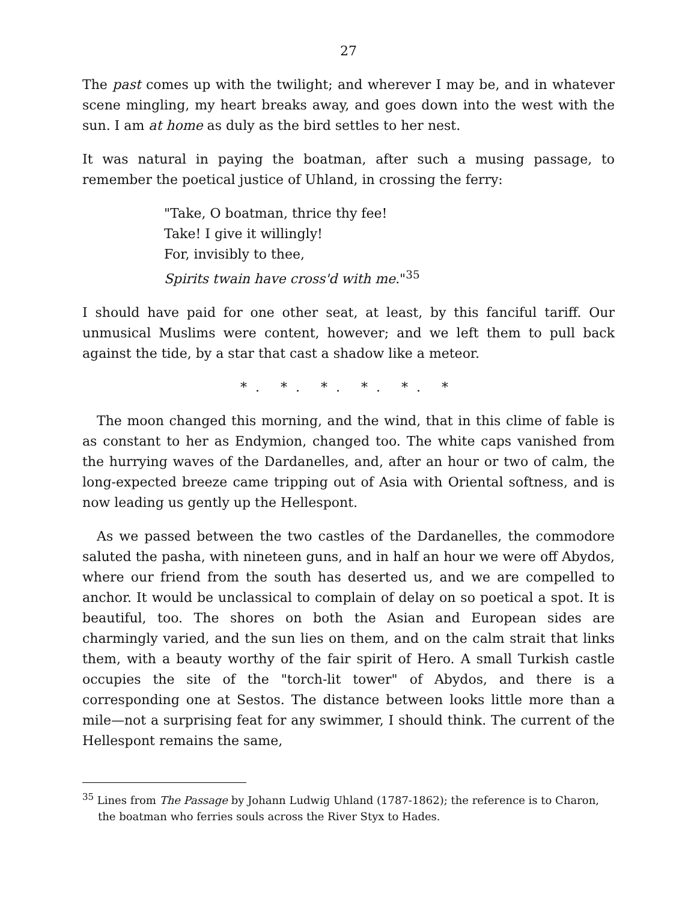27
The past comes up with the twilight; and wherever I may be, and in whatever scene mingling, my heart breaks away, and goes down into the west with the sun. I am at home as duly as the bird settles to her nest.
It was natural in paying the boatman, after such a musing passage, to remember the poetical justice of Uhland, in crossing the ferry:
"Take, O boatman, thrice thy fee!
Take! I give it willingly!
For, invisibly to thee,
Spirits twain have cross'd with me."<sup>35</sup>
I should have paid for one other seat, at least, by this fanciful tariff. Our unmusical Muslims were content, however; and we left them to pull back against the tide, by a star that cast a shadow like a meteor.
*. *. *. *. *. *
The moon changed this morning, and the wind, that in this clime of fable is as constant to her as Endymion, changed too. The white caps vanished from the hurrying waves of the Dardanelles, and, after an hour or two of calm, the long-expected breeze came tripping out of Asia with Oriental softness, and is now leading us gently up the Hellespont.
As we passed between the two castles of the Dardanelles, the commodore saluted the pasha, with nineteen guns, and in half an hour we were off Abydos, where our friend from the south has deserted us, and we are compelled to anchor. It would be unclassical to complain of delay on so poetical a spot. It is beautiful, too. The shores on both the Asian and European sides are charmingly varied, and the sun lies on them, and on the calm strait that links them, with a beauty worthy of the fair spirit of Hero. A small Turkish castle occupies the site of the "torch-lit tower" of Abydos, and there is a corresponding one at Sestos. The distance between looks little more than a mile—not a surprising feat for any swimmer, I should think. The current of the Hellespont remains the same,
<sup>35</sup> Lines from The Passage by Johann Ludwig Uhland (1787-1862); the reference is to Charon, the boatman who ferries souls across the River Styx to Hades.